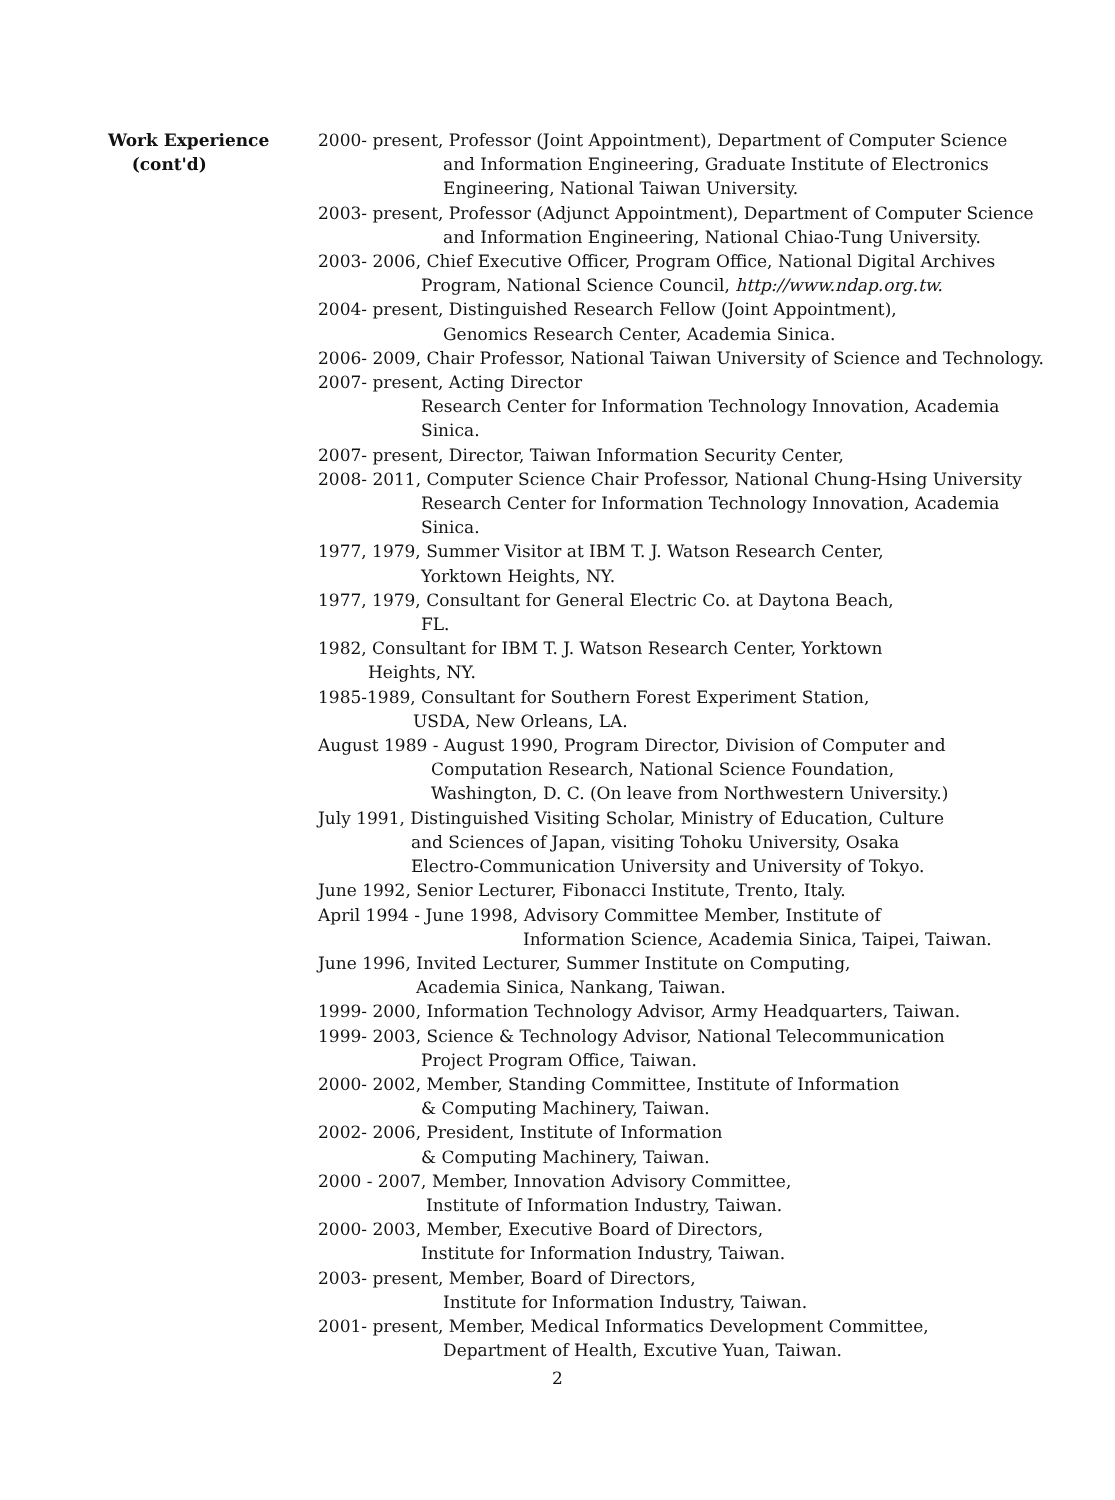Work Experience
(cont'd)
2000- present, Professor (Joint Appointment), Department of Computer Science
and Information Engineering, Graduate Institute of Electronics
Engineering, National Taiwan University.
2003- present, Professor (Adjunct Appointment), Department of Computer Science
and Information Engineering, National Chiao-Tung University.
2003- 2006, Chief Executive Officer, Program Office, National Digital Archives
Program, National Science Council, http://www.ndap.org.tw.
2004- present, Distinguished Research Fellow (Joint Appointment),
Genomics Research Center, Academia Sinica.
2006- 2009, Chair Professor, National Taiwan University of Science and Technology.
2007- present, Acting Director
Research Center for Information Technology Innovation, Academia Sinica.
2007- present, Director, Taiwan Information Security Center,
2008- 2011, Computer Science Chair Professor, National Chung-Hsing University
Research Center for Information Technology Innovation, Academia Sinica.
1977, 1979, Summer Visitor at IBM T. J. Watson Research Center,
Yorktown Heights, NY.
1977, 1979, Consultant for General Electric Co. at Daytona Beach,
FL.
1982, Consultant for IBM T. J. Watson Research Center, Yorktown
Heights, NY.
1985-1989, Consultant for Southern Forest Experiment Station,
USDA, New Orleans, LA.
August 1989 - August 1990, Program Director, Division of Computer and
Computation Research, National Science Foundation,
Washington, D. C. (On leave from Northwestern University.)
July 1991, Distinguished Visiting Scholar, Ministry of Education, Culture
and Sciences of Japan, visiting Tohoku University, Osaka
Electro-Communication University and University of Tokyo.
June 1992, Senior Lecturer, Fibonacci Institute, Trento, Italy.
April 1994 - June 1998, Advisory Committee Member, Institute of
Information Science, Academia Sinica, Taipei, Taiwan.
June 1996, Invited Lecturer, Summer Institute on Computing,
Academia Sinica, Nankang, Taiwan.
1999- 2000, Information Technology Advisor, Army Headquarters, Taiwan.
1999- 2003, Science & Technology Advisor, National Telecommunication
Project Program Office, Taiwan.
2000- 2002, Member, Standing Committee, Institute of Information
& Computing Machinery, Taiwan.
2002- 2006, President, Institute of Information
& Computing Machinery, Taiwan.
2000 - 2007, Member, Innovation Advisory Committee,
Institute of Information Industry, Taiwan.
2000- 2003, Member, Executive Board of Directors,
Institute for Information Industry, Taiwan.
2003- present, Member, Board of Directors,
Institute for Information Industry, Taiwan.
2001- present, Member, Medical Informatics Development Committee,
Department of Health, Excutive Yuan, Taiwan.
2